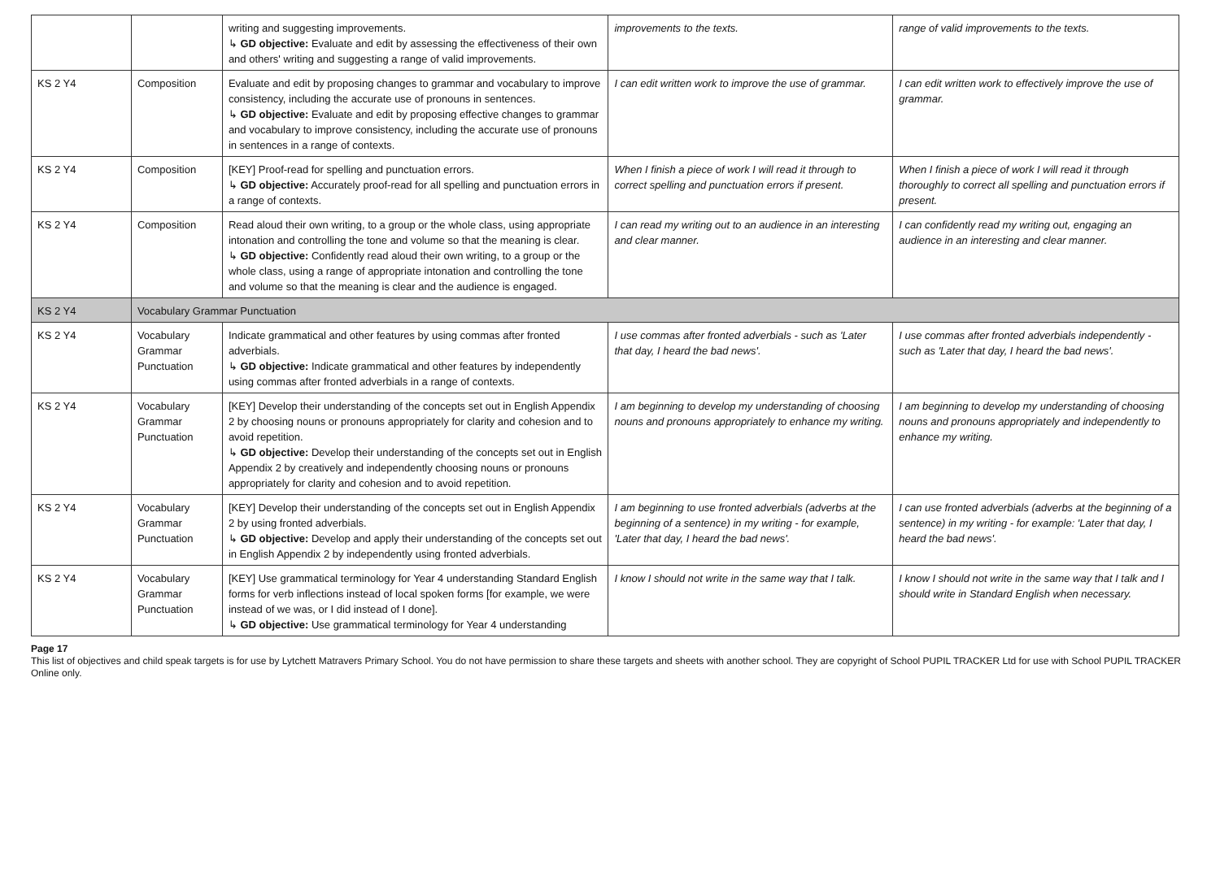| | | writing and suggesting improvements. ↳ GD objective: Evaluate and edit by assessing the effectiveness of their own and others' writing and suggesting a range of valid improvements. | improvements to the texts. | range of valid improvements to the texts. |
| KS 2 Y4 | Composition | Evaluate and edit by proposing changes to grammar and vocabulary to improve consistency, including the accurate use of pronouns in sentences. ↳ GD objective: Evaluate and edit by proposing effective changes to grammar and vocabulary to improve consistency, including the accurate use of pronouns in sentences in a range of contexts. | I can edit written work to improve the use of grammar. | I can edit written work to effectively improve the use of grammar. |
| KS 2 Y4 | Composition | [KEY] Proof-read for spelling and punctuation errors. ↳ GD objective: Accurately proof-read for all spelling and punctuation errors in a range of contexts. | When I finish a piece of work I will read it through to correct spelling and punctuation errors if present. | When I finish a piece of work I will read it through thoroughly to correct all spelling and punctuation errors if present. |
| KS 2 Y4 | Composition | Read aloud their own writing, to a group or the whole class, using appropriate intonation and controlling the tone and volume so that the meaning is clear. ↳ GD objective: Confidently read aloud their own writing, to a group or the whole class, using a range of appropriate intonation and controlling the tone and volume so that the meaning is clear and the audience is engaged. | I can read my writing out to an audience in an interesting and clear manner. | I can confidently read my writing out, engaging an audience in an interesting and clear manner. |
| KS 2 Y4 | Vocabulary Grammar Punctuation | | | |
| KS 2 Y4 | Vocabulary Grammar Punctuation | Indicate grammatical and other features by using commas after fronted adverbials. ↳ GD objective: Indicate grammatical and other features by independently using commas after fronted adverbials in a range of contexts. | I use commas after fronted adverbials - such as 'Later that day, I heard the bad news'. | I use commas after fronted adverbials independently - such as 'Later that day, I heard the bad news'. |
| KS 2 Y4 | Vocabulary Grammar Punctuation | [KEY] Develop their understanding of the concepts set out in English Appendix 2 by choosing nouns or pronouns appropriately for clarity and cohesion and to avoid repetition. ↳ GD objective: Develop their understanding of the concepts set out in English Appendix 2 by creatively and independently choosing nouns or pronouns appropriately for clarity and cohesion and to avoid repetition. | I am beginning to develop my understanding of choosing nouns and pronouns appropriately to enhance my writing. | I am beginning to develop my understanding of choosing nouns and pronouns appropriately and independently to enhance my writing. |
| KS 2 Y4 | Vocabulary Grammar Punctuation | [KEY] Develop their understanding of the concepts set out in English Appendix 2 by using fronted adverbials. ↳ GD objective: Develop and apply their understanding of the concepts set out in English Appendix 2 by independently using fronted adverbials. | I am beginning to use fronted adverbials (adverbs at the beginning of a sentence) in my writing - for example, 'Later that day, I heard the bad news'. | I can use fronted adverbials (adverbs at the beginning of a sentence) in my writing - for example: 'Later that day, I heard the bad news'. |
| KS 2 Y4 | Vocabulary Grammar Punctuation | [KEY] Use grammatical terminology for Year 4 understanding Standard English forms for verb inflections instead of local spoken forms [for example, we were instead of we was, or I did instead of I done]. ↳ GD objective: Use grammatical terminology for Year 4 understanding | I know I should not write in the same way that I talk. | I know I should not write in the same way that I talk and I should write in Standard English when necessary. |
Page 17
This list of objectives and child speak targets is for use by Lytchett Matravers Primary School. You do not have permission to share these targets and sheets with another school. They are copyright of School PUPIL TRACKER Ltd for use with School PUPIL TRACKER Online only.